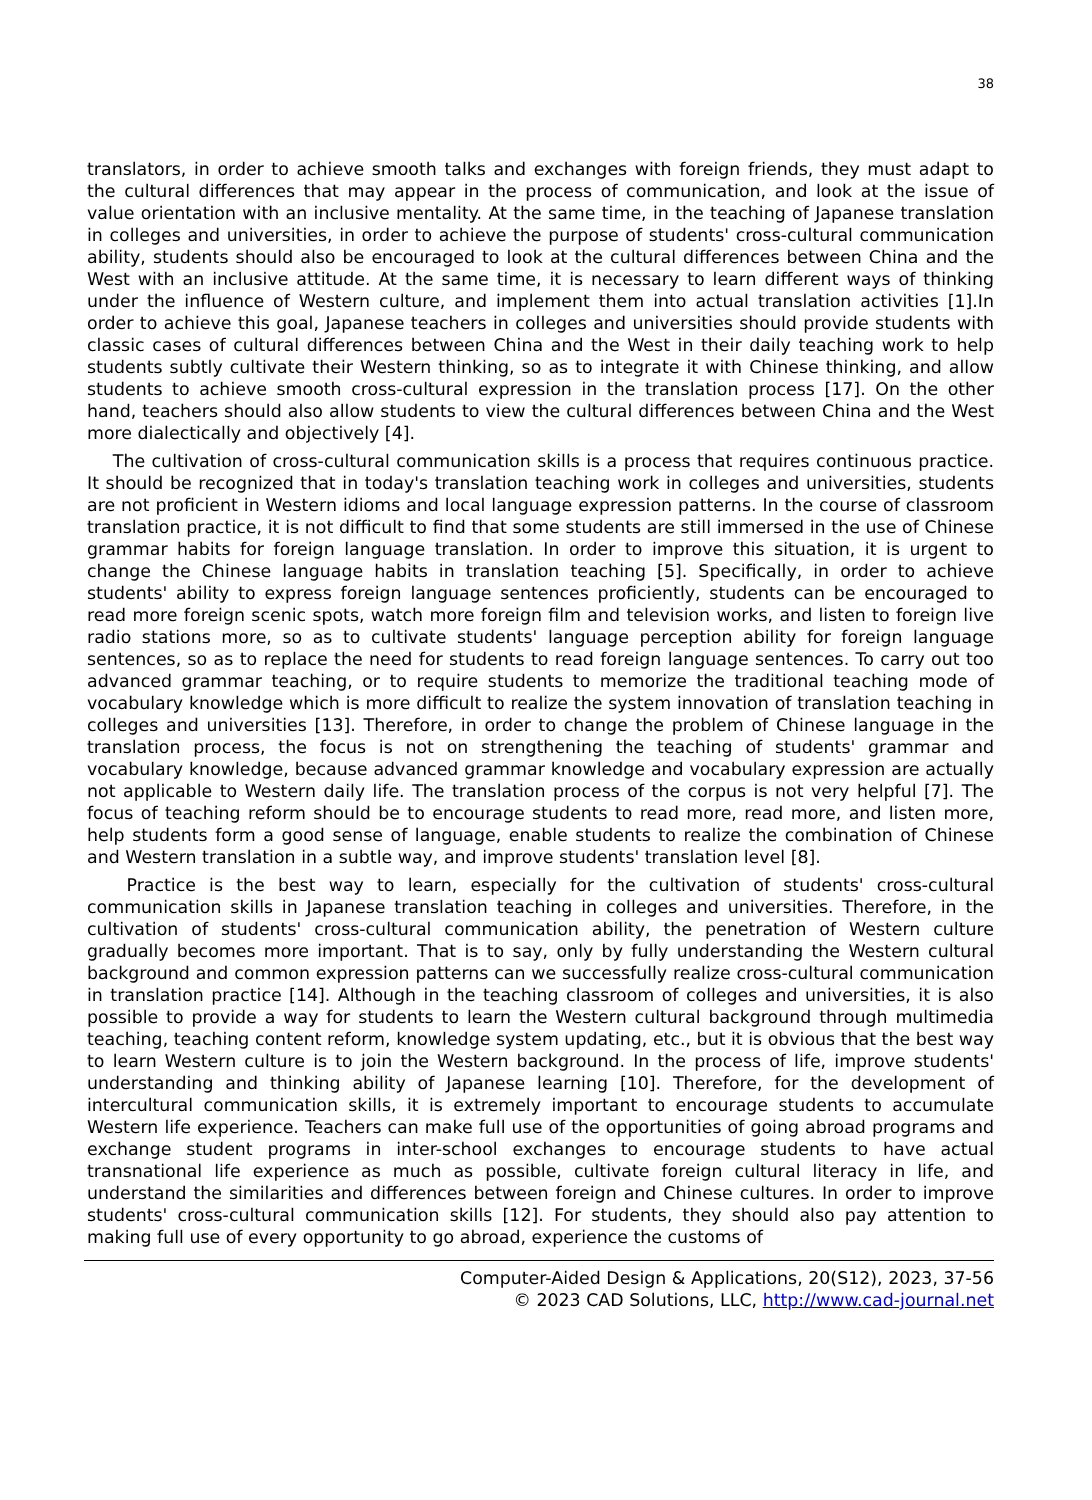38
translators, in order to achieve smooth talks and exchanges with foreign friends, they must adapt to the cultural differences that may appear in the process of communication, and look at the issue of value orientation with an inclusive mentality. At the same time, in the teaching of Japanese translation in colleges and universities, in order to achieve the purpose of students' cross-cultural communication ability, students should also be encouraged to look at the cultural differences between China and the West with an inclusive attitude. At the same time, it is necessary to learn different ways of thinking under the influence of Western culture, and implement them into actual translation activities [1].In order to achieve this goal, Japanese teachers in colleges and universities should provide students with classic cases of cultural differences between China and the West in their daily teaching work to help students subtly cultivate their Western thinking, so as to integrate it with Chinese thinking, and allow students to achieve smooth cross-cultural expression in the translation process [17]. On the other hand, teachers should also allow students to view the cultural differences between China and the West more dialectically and objectively [4].
The cultivation of cross-cultural communication skills is a process that requires continuous practice. It should be recognized that in today's translation teaching work in colleges and universities, students are not proficient in Western idioms and local language expression patterns. In the course of classroom translation practice, it is not difficult to find that some students are still immersed in the use of Chinese grammar habits for foreign language translation. In order to improve this situation, it is urgent to change the Chinese language habits in translation teaching [5]. Specifically, in order to achieve students' ability to express foreign language sentences proficiently, students can be encouraged to read more foreign scenic spots, watch more foreign film and television works, and listen to foreign live radio stations more, so as to cultivate students' language perception ability for foreign language sentences, so as to replace the need for students to read foreign language sentences. To carry out too advanced grammar teaching, or to require students to memorize the traditional teaching mode of vocabulary knowledge which is more difficult to realize the system innovation of translation teaching in colleges and universities [13]. Therefore, in order to change the problem of Chinese language in the translation process, the focus is not on strengthening the teaching of students' grammar and vocabulary knowledge, because advanced grammar knowledge and vocabulary expression are actually not applicable to Western daily life. The translation process of the corpus is not very helpful [7]. The focus of teaching reform should be to encourage students to read more, read more, and listen more, help students form a good sense of language, enable students to realize the combination of Chinese and Western translation in a subtle way, and improve students' translation level [8].
Practice is the best way to learn, especially for the cultivation of students' cross-cultural communication skills in Japanese translation teaching in colleges and universities. Therefore, in the cultivation of students' cross-cultural communication ability, the penetration of Western culture gradually becomes more important. That is to say, only by fully understanding the Western cultural background and common expression patterns can we successfully realize cross-cultural communication in translation practice [14]. Although in the teaching classroom of colleges and universities, it is also possible to provide a way for students to learn the Western cultural background through multimedia teaching, teaching content reform, knowledge system updating, etc., but it is obvious that the best way to learn Western culture is to join the Western background. In the process of life, improve students' understanding and thinking ability of Japanese learning [10]. Therefore, for the development of intercultural communication skills, it is extremely important to encourage students to accumulate Western life experience. Teachers can make full use of the opportunities of going abroad programs and exchange student programs in inter-school exchanges to encourage students to have actual transnational life experience as much as possible, cultivate foreign cultural literacy in life, and understand the similarities and differences between foreign and Chinese cultures. In order to improve students' cross-cultural communication skills [12]. For students, they should also pay attention to making full use of every opportunity to go abroad, experience the customs of
Computer-Aided Design & Applications, 20(S12), 2023, 37-56
© 2023 CAD Solutions, LLC, http://www.cad-journal.net